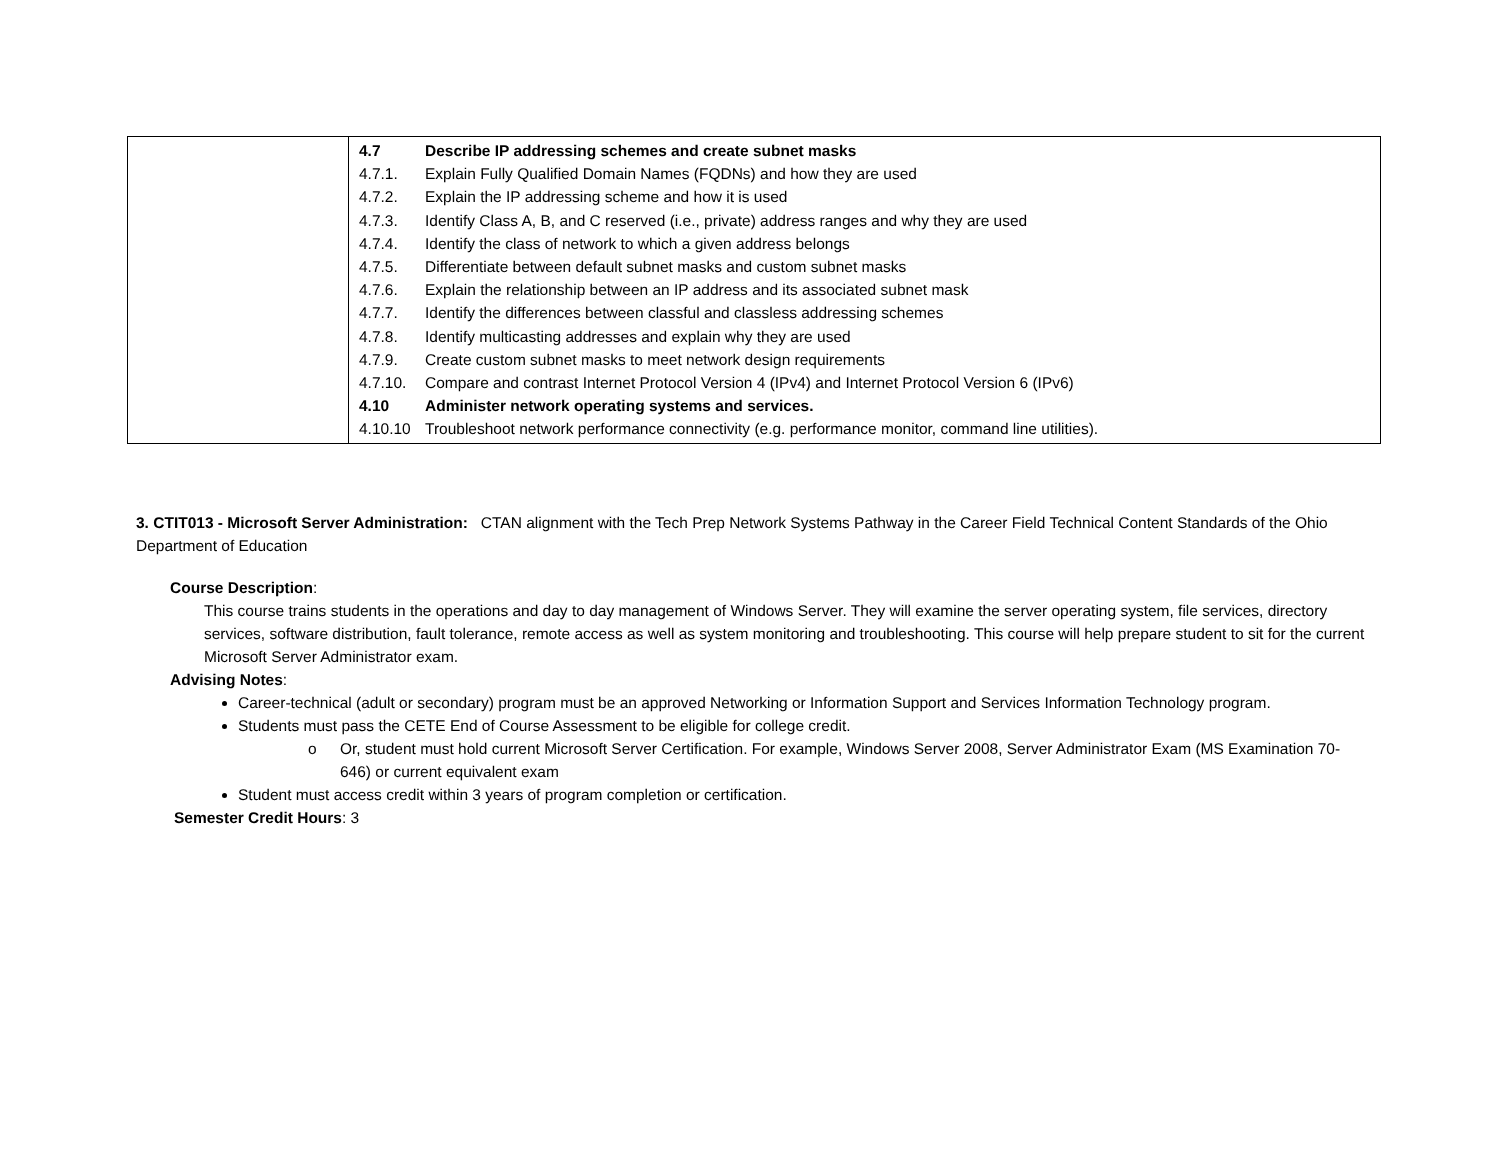| | 4.7 Describe IP addressing schemes and create subnet masks 4.7.1. Explain Fully Qualified Domain Names (FQDNs) and how they are used 4.7.2. Explain the IP addressing scheme and how it is used 4.7.3. Identify Class A, B, and C reserved (i.e., private) address ranges and why they are used 4.7.4. Identify the class of network to which a given address belongs 4.7.5. Differentiate between default subnet masks and custom subnet masks 4.7.6. Explain the relationship between an IP address and its associated subnet mask 4.7.7. Identify the differences between classful and classless addressing schemes 4.7.8. Identify multicasting addresses and explain why they are used 4.7.9. Create custom subnet masks to meet network design requirements 4.7.10. Compare and contrast Internet Protocol Version 4 (IPv4) and Internet Protocol Version 6 (IPv6) 4.10 Administer network operating systems and services. 4.10.10 Troubleshoot network performance connectivity (e.g. performance monitor, command line utilities). |
3. CTIT013 - Microsoft Server Administration: CTAN alignment with the Tech Prep Network Systems Pathway in the Career Field Technical Content Standards of the Ohio Department of Education
Course Description:
This course trains students in the operations and day to day management of Windows Server. They will examine the server operating system, file services, directory services, software distribution, fault tolerance, remote access as well as system monitoring and troubleshooting. This course will help prepare student to sit for the current Microsoft Server Administrator exam.
Advising Notes:
Career-technical (adult or secondary) program must be an approved Networking or Information Support and Services Information Technology program.
Students must pass the CETE End of Course Assessment to be eligible for college credit.
o Or, student must hold current Microsoft Server Certification. For example, Windows Server 2008, Server Administrator Exam (MS Examination 70-646) or current equivalent exam
Student must access credit within 3 years of program completion or certification.
Semester Credit Hours: 3